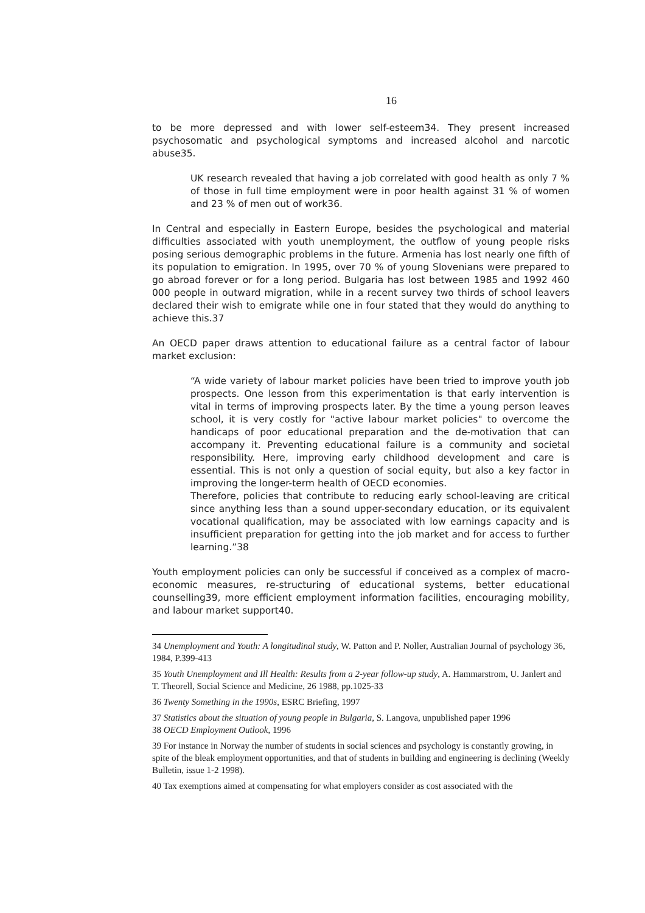16
to be more depressed and with lower self-esteem34. They present increased psychosomatic and psychological symptoms and increased alcohol and narcotic abuse35.
UK research revealed that having a job correlated with good health as only 7 % of those in full time employment were in poor health against 31 % of women and 23 % of men out of work36.
In Central and especially in Eastern Europe, besides the psychological and material difficulties associated with youth unemployment, the outflow of young people risks posing serious demographic problems in the future. Armenia has lost nearly one fifth of its population to emigration. In 1995, over 70 % of young Slovenians were prepared to go abroad forever or for a long period. Bulgaria has lost between 1985 and 1992 460 000 people in outward migration, while in a recent survey two thirds of school leavers declared their wish to emigrate while one in four stated that they would do anything to achieve this.37
An OECD paper draws attention to educational failure as a central factor of labour market exclusion:
“A wide variety of labour market policies have been tried to improve youth job prospects. One lesson from this experimentation is that early intervention is vital in terms of improving prospects later. By the time a young person leaves school, it is very costly for "active labour market policies" to overcome the handicaps of poor educational preparation and the de-motivation that can accompany it. Preventing educational failure is a community and societal responsibility. Here, improving early childhood development and care is essential. This is not only a question of social equity, but also a key factor in improving the longer-term health of OECD economies.
Therefore, policies that contribute to reducing early school-leaving are critical since anything less than a sound upper-secondary education, or its equivalent vocational qualification, may be associated with low earnings capacity and is insufficient preparation for getting into the job market and for access to further learning.”38
Youth employment policies can only be successful if conceived as a complex of macro-economic measures, re-structuring of educational systems, better educational counselling39, more efficient employment information facilities, encouraging mobility, and labour market support40.
34 Unemployment and Youth: A longitudinal study, W. Patton and P. Noller, Australian Journal of psychology 36, 1984, P.399-413
35 Youth Unemployment and Ill Health: Results from a 2-year follow-up study, A. Hammarstrom, U. Janlert and T. Theorell, Social Science and Medicine, 26 1988, pp.1025-33
36 Twenty Something in the 1990s, ESRC Briefing, 1997
37 Statistics about the situation of young people in Bulgaria, S. Langova, unpublished paper 1996
38 OECD Employment Outlook, 1996
39 For instance in Norway the number of students in social sciences and psychology is constantly growing, in spite of the bleak employment opportunities, and that of students in building and engineering is declining (Weekly Bulletin, issue 1-2 1998).
40 Tax exemptions aimed at compensating for what employers consider as cost associated with the